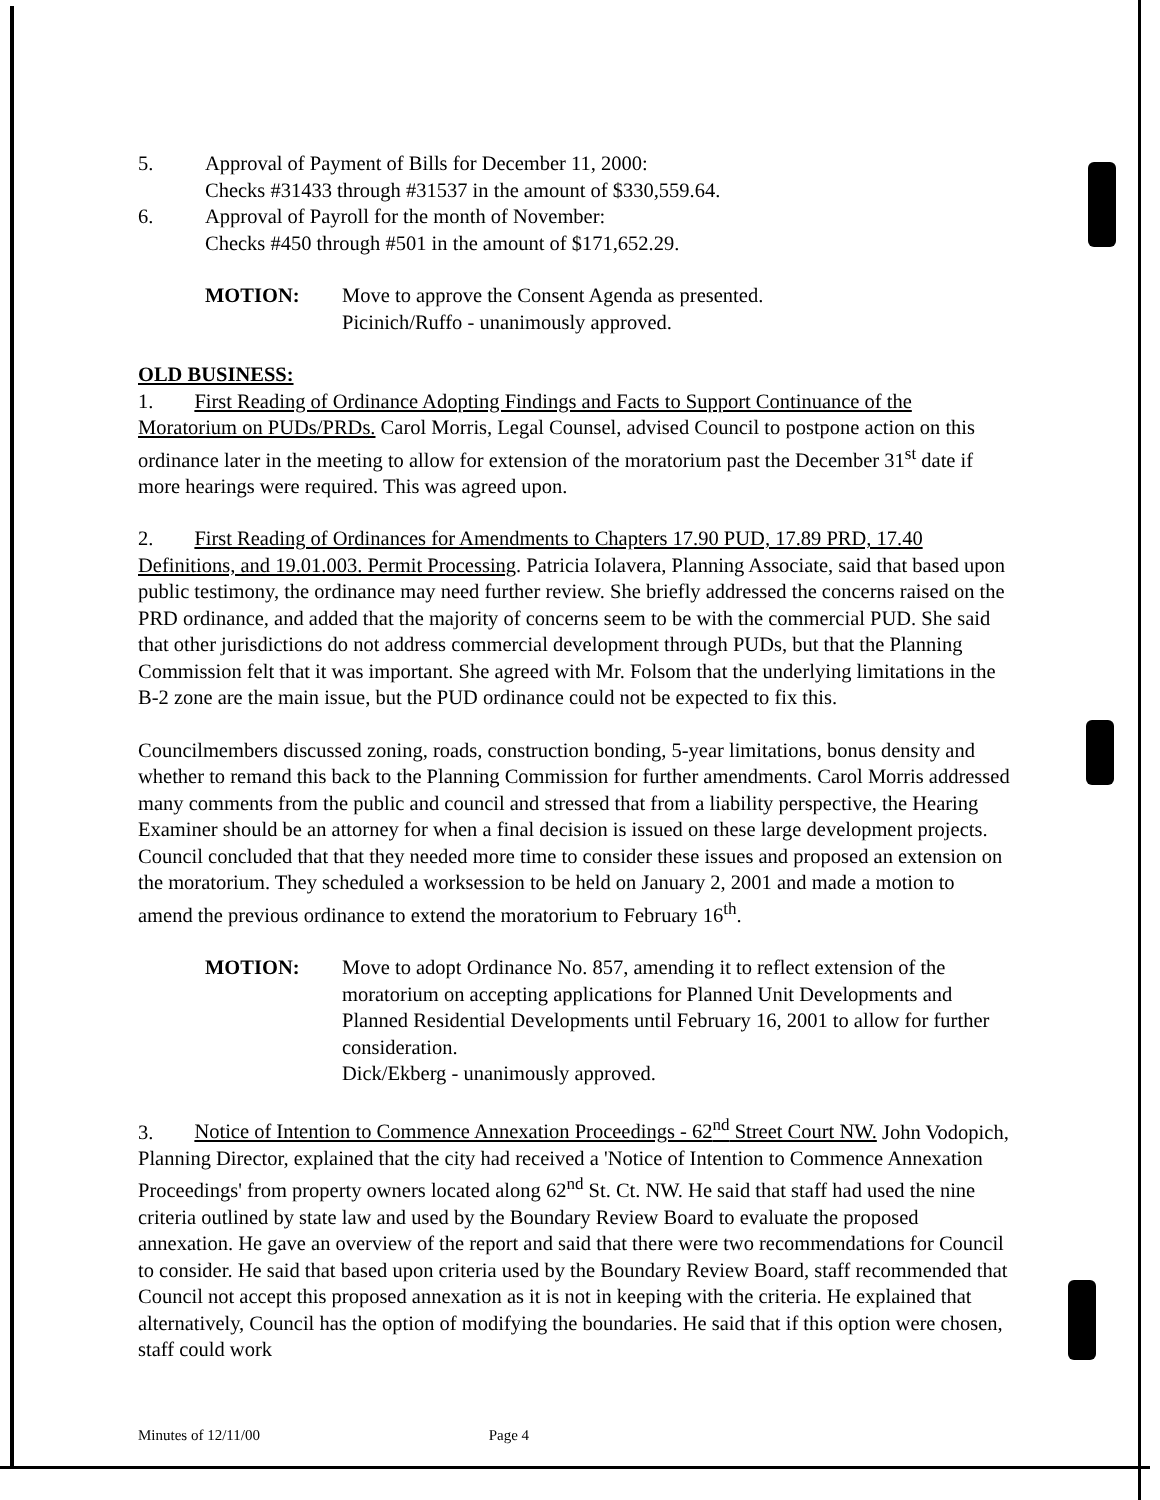5. Approval of Payment of Bills for December 11, 2000:
Checks #31433 through #31537 in the amount of $330,559.64.
6. Approval of Payroll for the month of November:
Checks #450 through #501 in the amount of $171,652.29.
MOTION: Move to approve the Consent Agenda as presented.
Picinich/Ruffo - unanimously approved.
OLD BUSINESS:
1. First Reading of Ordinance Adopting Findings and Facts to Support Continuance of the Moratorium on PUDs/PRDs. Carol Morris, Legal Counsel, advised Council to postpone action on this ordinance later in the meeting to allow for extension of the moratorium past the December 31<sup>st</sup> date if more hearings were required. This was agreed upon.
2. First Reading of Ordinances for Amendments to Chapters 17.90 PUD, 17.89 PRD, 17.40 Definitions, and 19.01.003. Permit Processing. Patricia Iolavera, Planning Associate, said that based upon public testimony, the ordinance may need further review. She briefly addressed the concerns raised on the PRD ordinance, and added that the majority of concerns seem to be with the commercial PUD. She said that other jurisdictions do not address commercial development through PUDs, but that the Planning Commission felt that it was important. She agreed with Mr. Folsom that the underlying limitations in the B-2 zone are the main issue, but the PUD ordinance could not be expected to fix this.
Councilmembers discussed zoning, roads, construction bonding, 5-year limitations, bonus density and whether to remand this back to the Planning Commission for further amendments. Carol Morris addressed many comments from the public and council and stressed that from a liability perspective, the Hearing Examiner should be an attorney for when a final decision is issued on these large development projects. Council concluded that that they needed more time to consider these issues and proposed an extension on the moratorium. They scheduled a worksession to be held on January 2, 2001 and made a motion to amend the previous ordinance to extend the moratorium to February 16<sup>th</sup>.
MOTION: Move to adopt Ordinance No. 857, amending it to reflect extension of the moratorium on accepting applications for Planned Unit Developments and Planned Residential Developments until February 16, 2001 to allow for further consideration.
Dick/Ekberg - unanimously approved.
3. Notice of Intention to Commence Annexation Proceedings - 62<sup>nd</sup> Street Court NW. John Vodopich, Planning Director, explained that the city had received a 'Notice of Intention to Commence Annexation Proceedings' from property owners located along 62<sup>nd</sup> St. Ct. NW. He said that staff had used the nine criteria outlined by state law and used by the Boundary Review Board to evaluate the proposed annexation. He gave an overview of the report and said that there were two recommendations for Council to consider. He said that based upon criteria used by the Boundary Review Board, staff recommended that Council not accept this proposed annexation as it is not in keeping with the criteria. He explained that alternatively, Council has the option of modifying the boundaries. He said that if this option were chosen, staff could work
Minutes of 12/11/00 Page 4